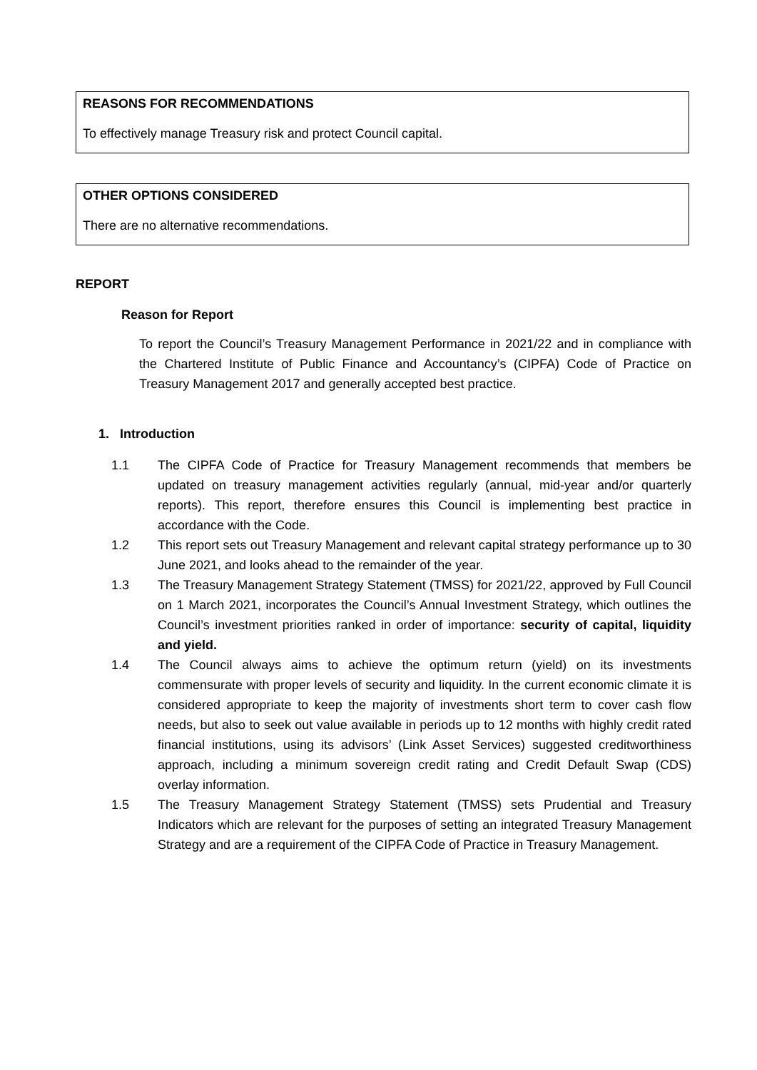REASONS FOR RECOMMENDATIONS
To effectively manage Treasury risk and protect Council capital.
OTHER OPTIONS CONSIDERED
There are no alternative recommendations.
REPORT
Reason for Report
To report the Council’s Treasury Management Performance in 2021/22 and in compliance with the Chartered Institute of Public Finance and Accountancy’s (CIPFA) Code of Practice on Treasury Management 2017 and generally accepted best practice.
1. Introduction
1.1 The CIPFA Code of Practice for Treasury Management recommends that members be updated on treasury management activities regularly (annual, mid-year and/or quarterly reports). This report, therefore ensures this Council is implementing best practice in accordance with the Code.
1.2 This report sets out Treasury Management and relevant capital strategy performance up to 30 June 2021, and looks ahead to the remainder of the year.
1.3 The Treasury Management Strategy Statement (TMSS) for 2021/22, approved by Full Council on 1 March 2021, incorporates the Council’s Annual Investment Strategy, which outlines the Council’s investment priorities ranked in order of importance: security of capital, liquidity and yield.
1.4 The Council always aims to achieve the optimum return (yield) on its investments commensurate with proper levels of security and liquidity. In the current economic climate it is considered appropriate to keep the majority of investments short term to cover cash flow needs, but also to seek out value available in periods up to 12 months with highly credit rated financial institutions, using its advisors’ (Link Asset Services) suggested creditworthiness approach, including a minimum sovereign credit rating and Credit Default Swap (CDS) overlay information.
1.5 The Treasury Management Strategy Statement (TMSS) sets Prudential and Treasury Indicators which are relevant for the purposes of setting an integrated Treasury Management Strategy and are a requirement of the CIPFA Code of Practice in Treasury Management.